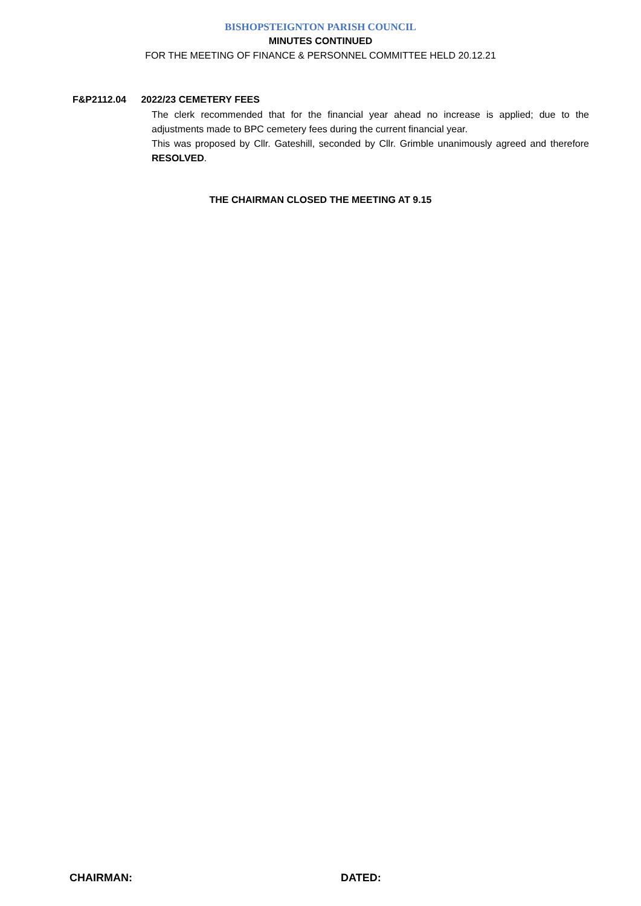BISHOPSTEIGNTON PARISH COUNCIL
MINUTES CONTINUED
FOR THE MEETING OF FINANCE & PERSONNEL COMMITTEE HELD 20.12.21
F&P2112.04 2022/23 CEMETERY FEES
The clerk recommended that for the financial year ahead no increase is applied; due to the adjustments made to BPC cemetery fees during the current financial year.
This was proposed by Cllr. Gateshill, seconded by Cllr. Grimble unanimously agreed and therefore RESOLVED.
THE CHAIRMAN CLOSED THE MEETING AT 9.15
CHAIRMAN: DATED: